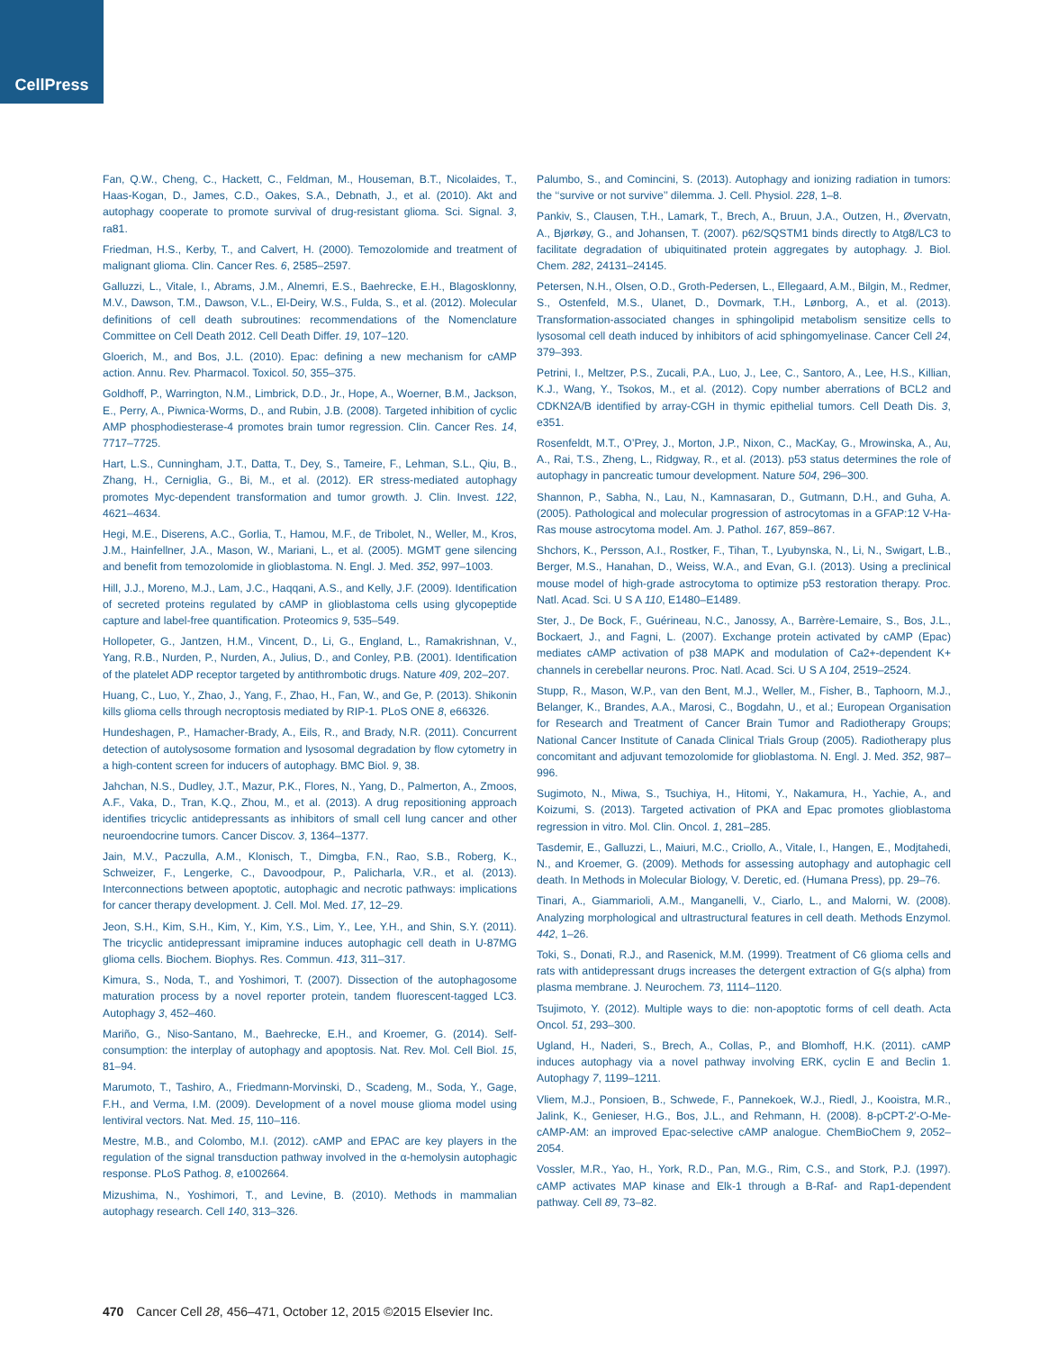CellPress
Fan, Q.W., Cheng, C., Hackett, C., Feldman, M., Houseman, B.T., Nicolaides, T., Haas-Kogan, D., James, C.D., Oakes, S.A., Debnath, J., et al. (2010). Akt and autophagy cooperate to promote survival of drug-resistant glioma. Sci. Signal. 3, ra81.
Friedman, H.S., Kerby, T., and Calvert, H. (2000). Temozolomide and treatment of malignant glioma. Clin. Cancer Res. 6, 2585–2597.
Galluzzi, L., Vitale, I., Abrams, J.M., Alnemri, E.S., Baehrecke, E.H., Blagosklonny, M.V., Dawson, T.M., Dawson, V.L., El-Deiry, W.S., Fulda, S., et al. (2012). Molecular definitions of cell death subroutines: recommendations of the Nomenclature Committee on Cell Death 2012. Cell Death Differ. 19, 107–120.
Gloerich, M., and Bos, J.L. (2010). Epac: defining a new mechanism for cAMP action. Annu. Rev. Pharmacol. Toxicol. 50, 355–375.
Goldhoff, P., Warrington, N.M., Limbrick, D.D., Jr., Hope, A., Woerner, B.M., Jackson, E., Perry, A., Piwnica-Worms, D., and Rubin, J.B. (2008). Targeted inhibition of cyclic AMP phosphodiesterase-4 promotes brain tumor regression. Clin. Cancer Res. 14, 7717–7725.
Hart, L.S., Cunningham, J.T., Datta, T., Dey, S., Tameire, F., Lehman, S.L., Qiu, B., Zhang, H., Cerniglia, G., Bi, M., et al. (2012). ER stress-mediated autophagy promotes Myc-dependent transformation and tumor growth. J. Clin. Invest. 122, 4621–4634.
Hegi, M.E., Diserens, A.C., Gorlia, T., Hamou, M.F., de Tribolet, N., Weller, M., Kros, J.M., Hainfellner, J.A., Mason, W., Mariani, L., et al. (2005). MGMT gene silencing and benefit from temozolomide in glioblastoma. N. Engl. J. Med. 352, 997–1003.
Hill, J.J., Moreno, M.J., Lam, J.C., Haqqani, A.S., and Kelly, J.F. (2009). Identification of secreted proteins regulated by cAMP in glioblastoma cells using glycopeptide capture and label-free quantification. Proteomics 9, 535–549.
Hollopeter, G., Jantzen, H.M., Vincent, D., Li, G., England, L., Ramakrishnan, V., Yang, R.B., Nurden, P., Nurden, A., Julius, D., and Conley, P.B. (2001). Identification of the platelet ADP receptor targeted by antithrombotic drugs. Nature 409, 202–207.
Huang, C., Luo, Y., Zhao, J., Yang, F., Zhao, H., Fan, W., and Ge, P. (2013). Shikonin kills glioma cells through necroptosis mediated by RIP-1. PLoS ONE 8, e66326.
Hundeshagen, P., Hamacher-Brady, A., Eils, R., and Brady, N.R. (2011). Concurrent detection of autolysosome formation and lysosomal degradation by flow cytometry in a high-content screen for inducers of autophagy. BMC Biol. 9, 38.
Jahchan, N.S., Dudley, J.T., Mazur, P.K., Flores, N., Yang, D., Palmerton, A., Zmoos, A.F., Vaka, D., Tran, K.Q., Zhou, M., et al. (2013). A drug repositioning approach identifies tricyclic antidepressants as inhibitors of small cell lung cancer and other neuroendocrine tumors. Cancer Discov. 3, 1364–1377.
Jain, M.V., Paczulla, A.M., Klonisch, T., Dimgba, F.N., Rao, S.B., Roberg, K., Schweizer, F., Lengerke, C., Davoodpour, P., Palicharla, V.R., et al. (2013). Interconnections between apoptotic, autophagic and necrotic pathways: implications for cancer therapy development. J. Cell. Mol. Med. 17, 12–29.
Jeon, S.H., Kim, S.H., Kim, Y., Kim, Y.S., Lim, Y., Lee, Y.H., and Shin, S.Y. (2011). The tricyclic antidepressant imipramine induces autophagic cell death in U-87MG glioma cells. Biochem. Biophys. Res. Commun. 413, 311–317.
Kimura, S., Noda, T., and Yoshimori, T. (2007). Dissection of the autophagosome maturation process by a novel reporter protein, tandem fluorescent-tagged LC3. Autophagy 3, 452–460.
Mariño, G., Niso-Santano, M., Baehrecke, E.H., and Kroemer, G. (2014). Self-consumption: the interplay of autophagy and apoptosis. Nat. Rev. Mol. Cell Biol. 15, 81–94.
Marumoto, T., Tashiro, A., Friedmann-Morvinski, D., Scadeng, M., Soda, Y., Gage, F.H., and Verma, I.M. (2009). Development of a novel mouse glioma model using lentiviral vectors. Nat. Med. 15, 110–116.
Mestre, M.B., and Colombo, M.I. (2012). cAMP and EPAC are key players in the regulation of the signal transduction pathway involved in the α-hemolysin autophagic response. PLoS Pathog. 8, e1002664.
Mizushima, N., Yoshimori, T., and Levine, B. (2010). Methods in mammalian autophagy research. Cell 140, 313–326.
Palumbo, S., and Comincini, S. (2013). Autophagy and ionizing radiation in tumors: the ‘‘survive or not survive’’ dilemma. J. Cell. Physiol. 228, 1–8.
Pankiv, S., Clausen, T.H., Lamark, T., Brech, A., Bruun, J.A., Outzen, H., Øvervatn, A., Bjørkøy, G., and Johansen, T. (2007). p62/SQSTM1 binds directly to Atg8/LC3 to facilitate degradation of ubiquitinated protein aggregates by autophagy. J. Biol. Chem. 282, 24131–24145.
Petersen, N.H., Olsen, O.D., Groth-Pedersen, L., Ellegaard, A.M., Bilgin, M., Redmer, S., Ostenfeld, M.S., Ulanet, D., Dovmark, T.H., Lønborg, A., et al. (2013). Transformation-associated changes in sphingolipid metabolism sensitize cells to lysosomal cell death induced by inhibitors of acid sphingomyelinase. Cancer Cell 24, 379–393.
Petrini, I., Meltzer, P.S., Zucali, P.A., Luo, J., Lee, C., Santoro, A., Lee, H.S., Killian, K.J., Wang, Y., Tsokos, M., et al. (2012). Copy number aberrations of BCL2 and CDKN2A/B identified by array-CGH in thymic epithelial tumors. Cell Death Dis. 3, e351.
Rosenfeldt, M.T., O’Prey, J., Morton, J.P., Nixon, C., MacKay, G., Mrowinska, A., Au, A., Rai, T.S., Zheng, L., Ridgway, R., et al. (2013). p53 status determines the role of autophagy in pancreatic tumour development. Nature 504, 296–300.
Shannon, P., Sabha, N., Lau, N., Kamnasaran, D., Gutmann, D.H., and Guha, A. (2005). Pathological and molecular progression of astrocytomas in a GFAP:12 V-Ha-Ras mouse astrocytoma model. Am. J. Pathol. 167, 859–867.
Shchors, K., Persson, A.I., Rostker, F., Tihan, T., Lyubynska, N., Li, N., Swigart, L.B., Berger, M.S., Hanahan, D., Weiss, W.A., and Evan, G.I. (2013). Using a preclinical mouse model of high-grade astrocytoma to optimize p53 restoration therapy. Proc. Natl. Acad. Sci. U S A 110, E1480–E1489.
Ster, J., De Bock, F., Guérineau, N.C., Janossy, A., Barrère-Lemaire, S., Bos, J.L., Bockaert, J., and Fagni, L. (2007). Exchange protein activated by cAMP (Epac) mediates cAMP activation of p38 MAPK and modulation of Ca2+-dependent K+ channels in cerebellar neurons. Proc. Natl. Acad. Sci. U S A 104, 2519–2524.
Stupp, R., Mason, W.P., van den Bent, M.J., Weller, M., Fisher, B., Taphoorn, M.J., Belanger, K., Brandes, A.A., Marosi, C., Bogdahn, U., et al.; European Organisation for Research and Treatment of Cancer Brain Tumor and Radiotherapy Groups; National Cancer Institute of Canada Clinical Trials Group (2005). Radiotherapy plus concomitant and adjuvant temozolomide for glioblastoma. N. Engl. J. Med. 352, 987–996.
Sugimoto, N., Miwa, S., Tsuchiya, H., Hitomi, Y., Nakamura, H., Yachie, A., and Koizumi, S. (2013). Targeted activation of PKA and Epac promotes glioblastoma regression in vitro. Mol. Clin. Oncol. 1, 281–285.
Tasdemir, E., Galluzzi, L., Maiuri, M.C., Criollo, A., Vitale, I., Hangen, E., Modjtahedi, N., and Kroemer, G. (2009). Methods for assessing autophagy and autophagic cell death. In Methods in Molecular Biology, V. Deretic, ed. (Humana Press), pp. 29–76.
Tinari, A., Giammarioli, A.M., Manganelli, V., Ciarlo, L., and Malorni, W. (2008). Analyzing morphological and ultrastructural features in cell death. Methods Enzymol. 442, 1–26.
Toki, S., Donati, R.J., and Rasenick, M.M. (1999). Treatment of C6 glioma cells and rats with antidepressant drugs increases the detergent extraction of G(s alpha) from plasma membrane. J. Neurochem. 73, 1114–1120.
Tsujimoto, Y. (2012). Multiple ways to die: non-apoptotic forms of cell death. Acta Oncol. 51, 293–300.
Ugland, H., Naderi, S., Brech, A., Collas, P., and Blomhoff, H.K. (2011). cAMP induces autophagy via a novel pathway involving ERK, cyclin E and Beclin 1. Autophagy 7, 1199–1211.
Vliem, M.J., Ponsioen, B., Schwede, F., Pannekoek, W.J., Riedl, J., Kooistra, M.R., Jalink, K., Genieser, H.G., Bos, J.L., and Rehmann, H. (2008). 8-pCPT-2′-O-Me-cAMP-AM: an improved Epac-selective cAMP analogue. ChemBioChem 9, 2052–2054.
Vossler, M.R., Yao, H., York, R.D., Pan, M.G., Rim, C.S., and Stork, P.J. (1997). cAMP activates MAP kinase and Elk-1 through a B-Raf- and Rap1-dependent pathway. Cell 89, 73–82.
470 Cancer Cell 28, 456–471, October 12, 2015 ©2015 Elsevier Inc.